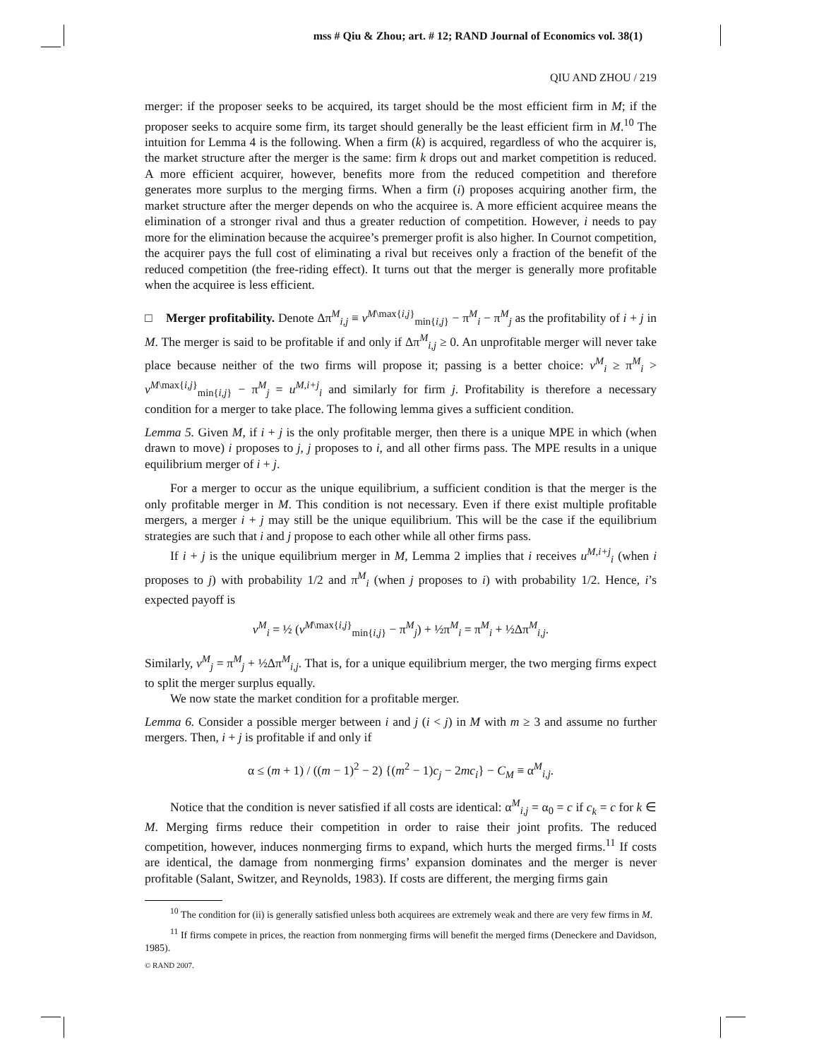mss # Qiu & Zhou; art. # 12; RAND Journal of Economics vol. 38(1)
QIU AND ZHOU / 219
merger: if the proposer seeks to be acquired, its target should be the most efficient firm in M; if the proposer seeks to acquire some firm, its target should generally be the least efficient firm in M.<sup>10</sup> The intuition for Lemma 4 is the following. When a firm (k) is acquired, regardless of who the acquirer is, the market structure after the merger is the same: firm k drops out and market competition is reduced. A more efficient acquirer, however, benefits more from the reduced competition and therefore generates more surplus to the merging firms. When a firm (i) proposes acquiring another firm, the market structure after the merger depends on who the acquiree is. A more efficient acquiree means the elimination of a stronger rival and thus a greater reduction of competition. However, i needs to pay more for the elimination because the acquiree’s premerger profit is also higher. In Cournot competition, the acquirer pays the full cost of eliminating a rival but receives only a fraction of the benefit of the reduced competition (the free-riding effect). It turns out that the merger is generally more profitable when the acquiree is less efficient.
□ Merger profitability. Denote Δπ<sup>M</sup><sub>i,j</sub> ≡ v<sup>M\max{i,j}</sup><sub>min{i,j}</sub> − π<sup>M</sup><sub>i</sub> − π<sup>M</sup><sub>j</sub> as the profitability of i + j in M. The merger is said to be profitable if and only if Δπ<sup>M</sup><sub>i,j</sub> ≥ 0. An unprofitable merger will never take place because neither of the two firms will propose it; passing is a better choice: v<sup>M</sup><sub>i</sub> ≥ π<sup>M</sup><sub>i</sub> > v<sup>M\max{i,j}</sup><sub>min{i,j}</sub> − π<sup>M</sup><sub>j</sub> = u<sup>M,i+j</sup><sub>i</sub> and similarly for firm j. Profitability is therefore a necessary condition for a merger to take place. The following lemma gives a sufficient condition.
Lemma 5. Given M, if i + j is the only profitable merger, then there is a unique MPE in which (when drawn to move) i proposes to j, j proposes to i, and all other firms pass. The MPE results in a unique equilibrium merger of i + j.
For a merger to occur as the unique equilibrium, a sufficient condition is that the merger is the only profitable merger in M. This condition is not necessary. Even if there exist multiple profitable mergers, a merger i + j may still be the unique equilibrium. This will be the case if the equilibrium strategies are such that i and j propose to each other while all other firms pass.
If i + j is the unique equilibrium merger in M, Lemma 2 implies that i receives u<sup>M,i+j</sup><sub>i</sub> (when i proposes to j) with probability 1/2 and π<sup>M</sup><sub>i</sub> (when j proposes to i) with probability 1/2. Hence, i’s expected payoff is
v<sup>M</sup><sub>i</sub> = ½ (v<sup>M\max{i,j}</sup><sub>min{i,j}</sub> − π<sup>M</sup><sub>j</sub>) + ½π<sup>M</sup><sub>i</sub> = π<sup>M</sup><sub>i</sub> + ½Δπ<sup>M</sup><sub>i,j</sub>.
Similarly, v<sup>M</sup><sub>j</sub> = π<sup>M</sup><sub>j</sub> + ½Δπ<sup>M</sup><sub>i,j</sub>. That is, for a unique equilibrium merger, the two merging firms expect to split the merger surplus equally.
We now state the market condition for a profitable merger.
Lemma 6. Consider a possible merger between i and j (i < j) in M with m ≥ 3 and assume no further mergers. Then, i + j is profitable if and only if
α ≤ (m + 1) / ((m − 1)<sup>2</sup> − 2) {(m<sup>2</sup> − 1)c<sub>j</sub> − 2mc<sub>i</sub>} − C<sub>M</sub> ≡ α<sup>M</sup><sub>i,j</sub>.
Notice that the condition is never satisfied if all costs are identical: α<sup>M</sup><sub>i,j</sub> = α<sub>0</sub> = c if c<sub>k</sub> = c for k ∈ M. Merging firms reduce their competition in order to raise their joint profits. The reduced competition, however, induces nonmerging firms to expand, which hurts the merged firms.<sup>11</sup> If costs are identical, the damage from nonmerging firms’ expansion dominates and the merger is never profitable (Salant, Switzer, and Reynolds, 1983). If costs are different, the merging firms gain
<sup>10</sup> The condition for (ii) is generally satisfied unless both acquirees are extremely weak and there are very few firms in M.
<sup>11</sup> If firms compete in prices, the reaction from nonmerging firms will benefit the merged firms (Deneckere and Davidson, 1985).
© RAND 2007.